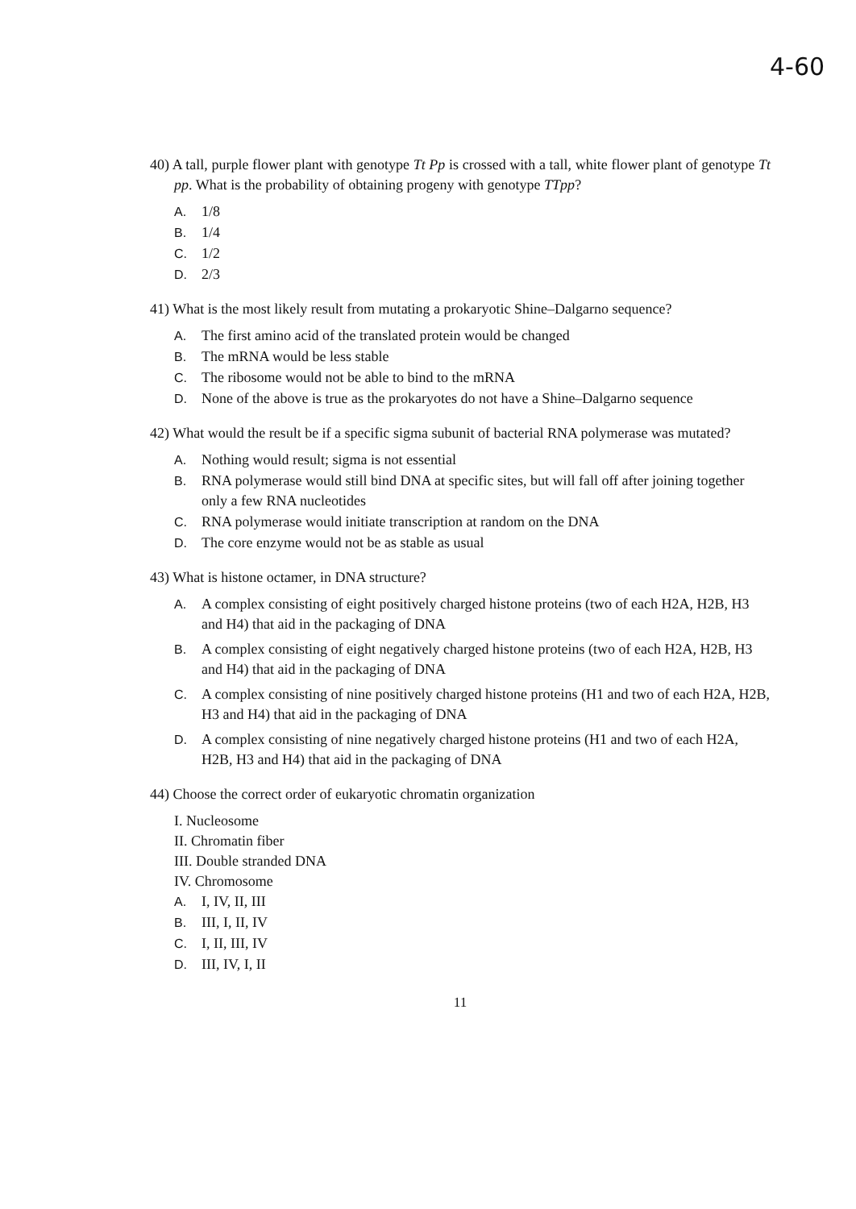4-60
40) A tall, purple flower plant with genotype Tt Pp is crossed with a tall, white flower plant of genotype Tt pp. What is the probability of obtaining progeny with genotype TTpp?
A. 1/8
B. 1/4
C. 1/2
D. 2/3
41) What is the most likely result from mutating a prokaryotic Shine–Dalgarno sequence?
A. The first amino acid of the translated protein would be changed
B. The mRNA would be less stable
C. The ribosome would not be able to bind to the mRNA
D. None of the above is true as the prokaryotes do not have a Shine–Dalgarno sequence
42) What would the result be if a specific sigma subunit of bacterial RNA polymerase was mutated?
A. Nothing would result; sigma is not essential
B. RNA polymerase would still bind DNA at specific sites, but will fall off after joining together only a few RNA nucleotides
C. RNA polymerase would initiate transcription at random on the DNA
D. The core enzyme would not be as stable as usual
43) What is histone octamer, in DNA structure?
A. A complex consisting of eight positively charged histone proteins (two of each H2A, H2B, H3 and H4) that aid in the packaging of DNA
B. A complex consisting of eight negatively charged histone proteins (two of each H2A, H2B, H3 and H4) that aid in the packaging of DNA
C. A complex consisting of nine positively charged histone proteins (H1 and two of each H2A, H2B, H3 and H4) that aid in the packaging of DNA
D. A complex consisting of nine negatively charged histone proteins (H1 and two of each H2A, H2B, H3 and H4) that aid in the packaging of DNA
44) Choose the correct order of eukaryotic chromatin organization
I. Nucleosome
II. Chromatin fiber
III. Double stranded DNA
IV. Chromosome
A. I, IV, II, III
B. III, I, II, IV
C. I, II, III, IV
D. III, IV, I, II
11